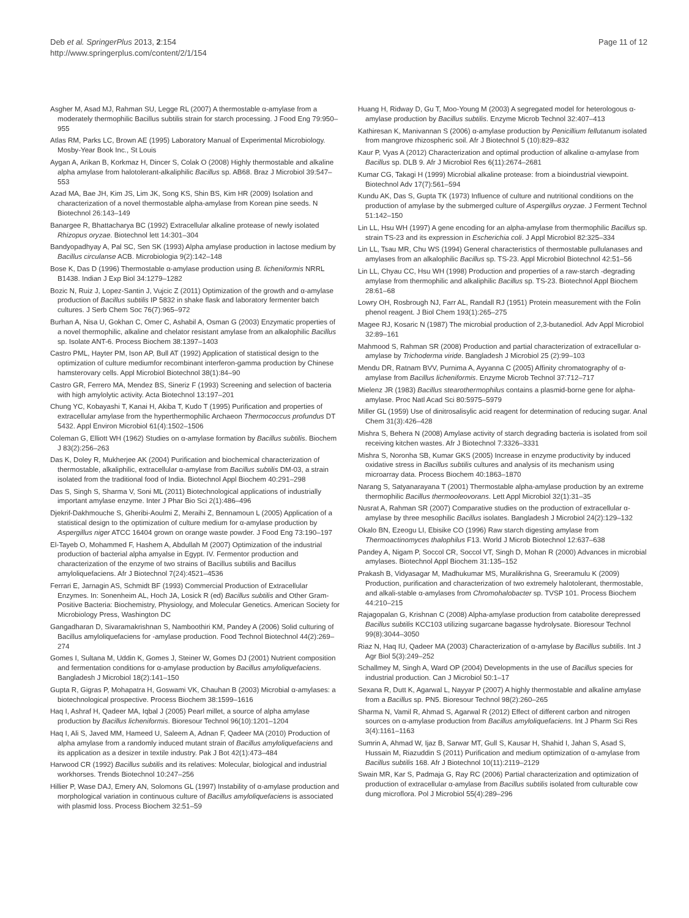Deb et al. SpringerPlus 2013, 2:154
http://www.springerplus.com/content/2/1/154
Page 11 of 12
Asgher M, Asad MJ, Rahman SU, Legge RL (2007) A thermostable α-amylase from a moderately thermophilic Bacillus subtilis strain for starch processing. J Food Eng 79:950–955
Atlas RM, Parks LC, Brown AE (1995) Laboratory Manual of Experimental Microbiology. Mosby-Year Book Inc., St Louis
Aygan A, Arikan B, Korkmaz H, Dincer S, Colak O (2008) Highly thermostable and alkaline alpha amylase from halotolerant-alkaliphilic Bacillus sp. AB68. Braz J Microbiol 39:547–553
Azad MA, Bae JH, Kim JS, Lim JK, Song KS, Shin BS, Kim HR (2009) Isolation and characterization of a novel thermostable alpha-amylase from Korean pine seeds. N Biotechnol 26:143–149
Banargee R, Bhattacharya BC (1992) Extracellular alkaline protease of newly isolated Rhizopus oryzae. Biotechnol lett 14:301–304
Bandyopadhyay A, Pal SC, Sen SK (1993) Alpha amylase production in lactose medium by Bacillus circulanse ACB. Microbiologia 9(2):142–148
Bose K, Das D (1996) Thermostable α-amylase production using B. licheniformis NRRL B1438. Indian J Exp Biol 34:1279–1282
Bozic N, Ruiz J, Lopez-Santin J, Vujcic Z (2011) Optimization of the growth and α-amylase production of Bacillus subtilis IP 5832 in shake flask and laboratory fermenter batch cultures. J Serb Chem Soc 76(7):965–972
Burhan A, Nisa U, Gokhan C, Omer C, Ashabil A, Osman G (2003) Enzymatic properties of a novel thermophilic, alkaline and chelator resistant amylase from an alkalophilic Bacillus sp. Isolate ANT-6. Process Biochem 38:1397–1403
Castro PML, Hayter PM, Ison AP, Bull AT (1992) Application of statistical design to the optimization of culture mediumfor recombinant interferon-gamma production by Chinese hamsterovary cells. Appl Microbiol Biotechnol 38(1):84–90
Castro GR, Ferrero MA, Mendez BS, Sineriz F (1993) Screening and selection of bacteria with high amylolytic activity. Acta Biotechnol 13:197–201
Chung YC, Kobayashi T, Kanai H, Akiba T, Kudo T (1995) Purification and properties of extracellular amylase from the hyperthermophilic Archaeon Thermococcus profundus DT 5432. Appl Environ Microbiol 61(4):1502–1506
Coleman G, Elliott WH (1962) Studies on α-amylase formation by Bacillus subtilis. Biochem J 83(2):256–263
Das K, Doley R, Mukherjee AK (2004) Purification and biochemical characterization of thermostable, alkaliphilic, extracellular α-amylase from Bacillus subtilis DM-03, a strain isolated from the traditional food of India. Biotechnol Appl Biochem 40:291–298
Das S, Singh S, Sharma V, Soni ML (2011) Biotechnological applications of industrially important amylase enzyme. Inter J Phar Bio Sci 2(1):486–496
Djekrif-Dakhmouche S, Gheribi-Aoulmi Z, Meraihi Z, Bennamoun L (2005) Application of a statistical design to the optimization of culture medium for α-amylase production by Aspergillus niger ATCC 16404 grown on orange waste powder. J Food Eng 73:190–197
El-Tayeb O, Mohammed F, Hashem A, Abdullah M (2007) Optimization of the industrial production of bacterial alpha amyalse in Egypt. IV. Fermentor production and characterization of the enzyme of two strains of Bacillus subtilis and Bacillus amyloliquefaciens. Afr J Biotechnol 7(24):4521–4536
Ferrari E, Jarnagin AS, Schmidt BF (1993) Commercial Production of Extracellular Enzymes. In: Sonenheim AL, Hoch JA, Losick R (ed) Bacillus subtilis and Other Gram-Positive Bacteria: Biochemistry, Physiology, and Molecular Genetics. American Society for Microbiology Press, Washington DC
Gangadharan D, Sivaramakrishnan S, Namboothiri KM, Pandey A (2006) Solid culturing of Bacillus amyloliquefaciens for -amylase production. Food Technol Biotechnol 44(2):269–274
Gomes I, Sultana M, Uddin K, Gomes J, Steiner W, Gomes DJ (2001) Nutrient composition and fermentation conditions for α-amylase production by Bacillus amyloliquefaciens. Bangladesh J Microbiol 18(2):141–150
Gupta R, Gigras P, Mohapatra H, Goswami VK, Chauhan B (2003) Microbial α-amylases: a biotechnological prospective. Process Biochem 38:1599–1616
Haq I, Ashraf H, Qadeer MA, Iqbal J (2005) Pearl millet, a source of alpha amylase production by Bacillus licheniformis. Bioresour Technol 96(10):1201–1204
Haq I, Ali S, Javed MM, Hameed U, Saleem A, Adnan F, Qadeer MA (2010) Production of alpha amylase from a randomly induced mutant strain of Bacillus amyloliquefaciens and its application as a desizer in textile industry. Pak J Bot 42(1):473–484
Harwood CR (1992) Bacillus subtilis and its relatives: Molecular, biological and industrial workhorses. Trends Biotechnol 10:247–256
Hillier P, Wase DAJ, Emery AN, Solomons GL (1997) Instability of α-amylase production and morphological variation in continuous culture of Bacillus amyloliquefaciens is associated with plasmid loss. Process Biochem 32:51–59
Huang H, Ridway D, Gu T, Moo-Young M (2003) A segregated model for heterologous α-amylase production by Bacillus subtilis. Enzyme Microb Technol 32:407–413
Kathiresan K, Manivannan S (2006) α-amylase production by Penicillium fellutanum isolated from mangrove rhizospheric soil. Afr J Biotechnol 5 (10):829–832
Kaur P, Vyas A (2012) Characterization and optimal production of alkaline α-amylase from Bacillus sp. DLB 9. Afr J Microbiol Res 6(11):2674–2681
Kumar CG, Takagi H (1999) Microbial alkaline protease: from a bioindustrial viewpoint. Biotechnol Adv 17(7):561–594
Kundu AK, Das S, Gupta TK (1973) Influence of culture and nutritional conditions on the production of amylase by the submerged culture of Aspergillus oryzae. J Ferment Technol 51:142–150
Lin LL, Hsu WH (1997) A gene encoding for an alpha-amylase from thermophilic Bacillus sp. strain TS-23 and its expression in Escherichia coli. J Appl Microbiol 82:325–334
Lin LL, Tsau MR, Chu WS (1994) General characteristics of thermostable pullulanases and amylases from an alkalophilic Bacillus sp. TS-23. Appl Microbiol Biotechnol 42:51–56
Lin LL, Chyau CC, Hsu WH (1998) Production and properties of a raw-starch -degrading amylase from thermophilic and alkaliphilic Bacillus sp. TS-23. Biotechnol Appl Biochem 28:61–68
Lowry OH, Rosbrough NJ, Farr AL, Randall RJ (1951) Protein measurement with the Folin phenol reagent. J Biol Chem 193(1):265–275
Magee RJ, Kosaric N (1987) The microbial production of 2,3-butanediol. Adv Appl Microbiol 32:89–161
Mahmood S, Rahman SR (2008) Production and partial characterization of extracellular α-amylase by Trichoderma viride. Bangladesh J Microbiol 25 (2):99–103
Mendu DR, Ratnam BVV, Purnima A, Ayyanna C (2005) Affinity chromatography of α-amylase from Bacillus licheniformis. Enzyme Microb Technol 37:712–717
Mielenz JR (1983) Bacillus stearothermophilus contains a plasmid-borne gene for alpha-amylase. Proc Natl Acad Sci 80:5975–5979
Miller GL (1959) Use of dinitrosalisylic acid reagent for determination of reducing sugar. Anal Chem 31(3):426–428
Mishra S, Behera N (2008) Amylase activity of starch degrading bacteria is isolated from soil receiving kitchen wastes. Afr J Biotechnol 7:3326–3331
Mishra S, Noronha SB, Kumar GKS (2005) Increase in enzyme productivity by induced oxidative stress in Bacillus subtilis cultures and analysis of its mechanism using microarray data. Process Biochem 40:1863–1870
Narang S, Satyanarayana T (2001) Thermostable alpha-amylase production by an extreme thermophilic Bacillus thermooleovorans. Lett Appl Microbiol 32(1):31–35
Nusrat A, Rahman SR (2007) Comparative studies on the production of extracellular α-amylase by three mesophilic Bacillus isolates. Bangladesh J Microbiol 24(2):129–132
Okalo BN, Ezeogu LI, Ebisike CO (1996) Raw starch digesting amylase from Thermoactinomyces thalophilus F13. World J Microb Biotechnol 12:637–638
Pandey A, Nigam P, Soccol CR, Soccol VT, Singh D, Mohan R (2000) Advances in microbial amylases. Biotechnol Appl Biochem 31:135–152
Prakash B, Vidyasagar M, Madhukumar MS, Muralikrishna G, Sreeramulu K (2009) Production, purification and characterization of two extremely halotolerant, thermostable, and alkali-stable α-amylases from Chromohalobacter sp. TVSP 101. Process Biochem 44:210–215
Rajagopalan G, Krishnan C (2008) Alpha-amylase production from catabolite derepressed Bacillus subtilis KCC103 utilizing sugarcane bagasse hydrolysate. Bioresour Technol 99(8):3044–3050
Riaz N, Haq IU, Qadeer MA (2003) Characterization of α-amylase by Bacillus subtilis. Int J Agr Biol 5(3):249–252
Schallmey M, Singh A, Ward OP (2004) Developments in the use of Bacillus species for industrial production. Can J Microbiol 50:1–17
Sexana R, Dutt K, Agarwal L, Nayyar P (2007) A highly thermostable and alkaline amylase from a Bacillus sp. PN5. Bioresour Technol 98(2):260–265
Sharma N, Vamil R, Ahmad S, Agarwal R (2012) Effect of different carbon and nitrogen sources on α-amylase production from Bacillus amyloliquefaciens. Int J Pharm Sci Res 3(4):1161–1163
Sumrin A, Ahmad W, Ijaz B, Sarwar MT, Gull S, Kausar H, Shahid I, Jahan S, Asad S, Hussain M, Riazuddin S (2011) Purification and medium optimization of α-amylase from Bacillus subtilis 168. Afr J Biotechnol 10(11):2119–2129
Swain MR, Kar S, Padmaja G, Ray RC (2006) Partial characterization and optimization of production of extracellular α-amylase from Bacillus subtilis isolated from culturable cow dung microflora. Pol J Microbiol 55(4):289–296